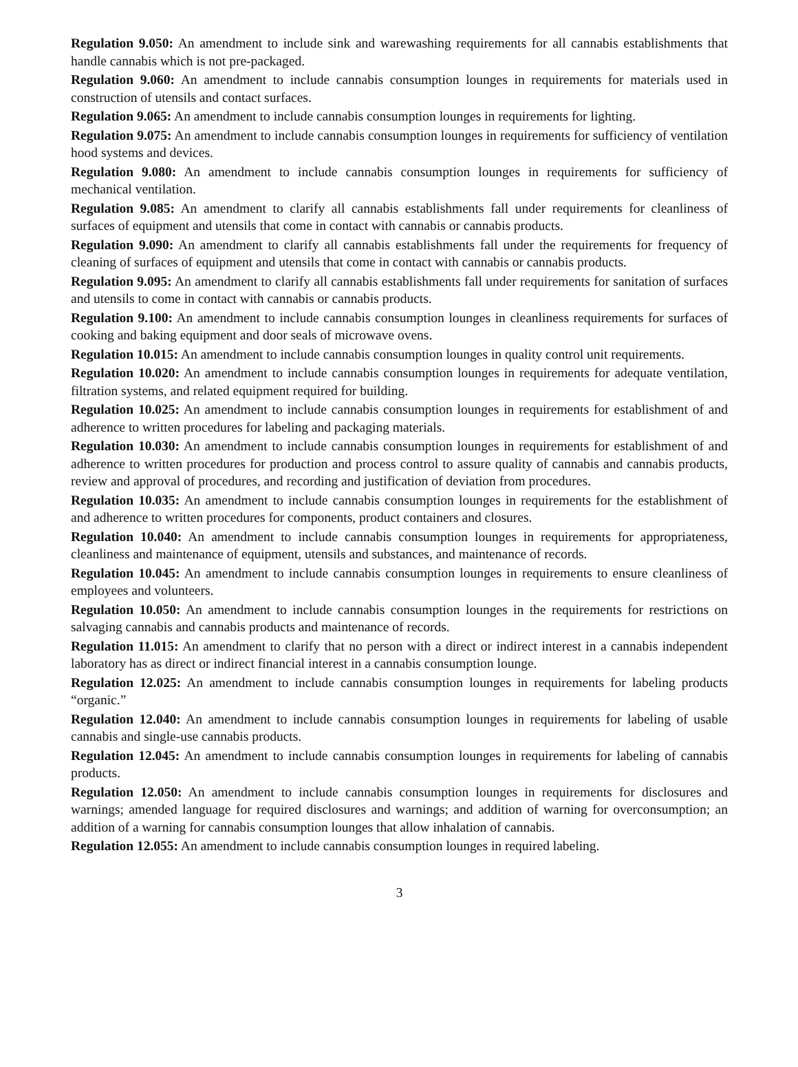Regulation 9.050: An amendment to include sink and warewashing requirements for all cannabis establishments that handle cannabis which is not pre-packaged.
Regulation 9.060: An amendment to include cannabis consumption lounges in requirements for materials used in construction of utensils and contact surfaces.
Regulation 9.065: An amendment to include cannabis consumption lounges in requirements for lighting.
Regulation 9.075: An amendment to include cannabis consumption lounges in requirements for sufficiency of ventilation hood systems and devices.
Regulation 9.080: An amendment to include cannabis consumption lounges in requirements for sufficiency of mechanical ventilation.
Regulation 9.085: An amendment to clarify all cannabis establishments fall under requirements for cleanliness of surfaces of equipment and utensils that come in contact with cannabis or cannabis products.
Regulation 9.090: An amendment to clarify all cannabis establishments fall under the requirements for frequency of cleaning of surfaces of equipment and utensils that come in contact with cannabis or cannabis products.
Regulation 9.095: An amendment to clarify all cannabis establishments fall under requirements for sanitation of surfaces and utensils to come in contact with cannabis or cannabis products.
Regulation 9.100: An amendment to include cannabis consumption lounges in cleanliness requirements for surfaces of cooking and baking equipment and door seals of microwave ovens.
Regulation 10.015: An amendment to include cannabis consumption lounges in quality control unit requirements.
Regulation 10.020: An amendment to include cannabis consumption lounges in requirements for adequate ventilation, filtration systems, and related equipment required for building.
Regulation 10.025: An amendment to include cannabis consumption lounges in requirements for establishment of and adherence to written procedures for labeling and packaging materials.
Regulation 10.030: An amendment to include cannabis consumption lounges in requirements for establishment of and adherence to written procedures for production and process control to assure quality of cannabis and cannabis products, review and approval of procedures, and recording and justification of deviation from procedures.
Regulation 10.035: An amendment to include cannabis consumption lounges in requirements for the establishment of and adherence to written procedures for components, product containers and closures.
Regulation 10.040: An amendment to include cannabis consumption lounges in requirements for appropriateness, cleanliness and maintenance of equipment, utensils and substances, and maintenance of records.
Regulation 10.045: An amendment to include cannabis consumption lounges in requirements to ensure cleanliness of employees and volunteers.
Regulation 10.050: An amendment to include cannabis consumption lounges in the requirements for restrictions on salvaging cannabis and cannabis products and maintenance of records.
Regulation 11.015: An amendment to clarify that no person with a direct or indirect interest in a cannabis independent laboratory has as direct or indirect financial interest in a cannabis consumption lounge.
Regulation 12.025: An amendment to include cannabis consumption lounges in requirements for labeling products “organic.”
Regulation 12.040: An amendment to include cannabis consumption lounges in requirements for labeling of usable cannabis and single-use cannabis products.
Regulation 12.045: An amendment to include cannabis consumption lounges in requirements for labeling of cannabis products.
Regulation 12.050: An amendment to include cannabis consumption lounges in requirements for disclosures and warnings; amended language for required disclosures and warnings; and addition of warning for overconsumption; an addition of a warning for cannabis consumption lounges that allow inhalation of cannabis.
Regulation 12.055: An amendment to include cannabis consumption lounges in required labeling.
3